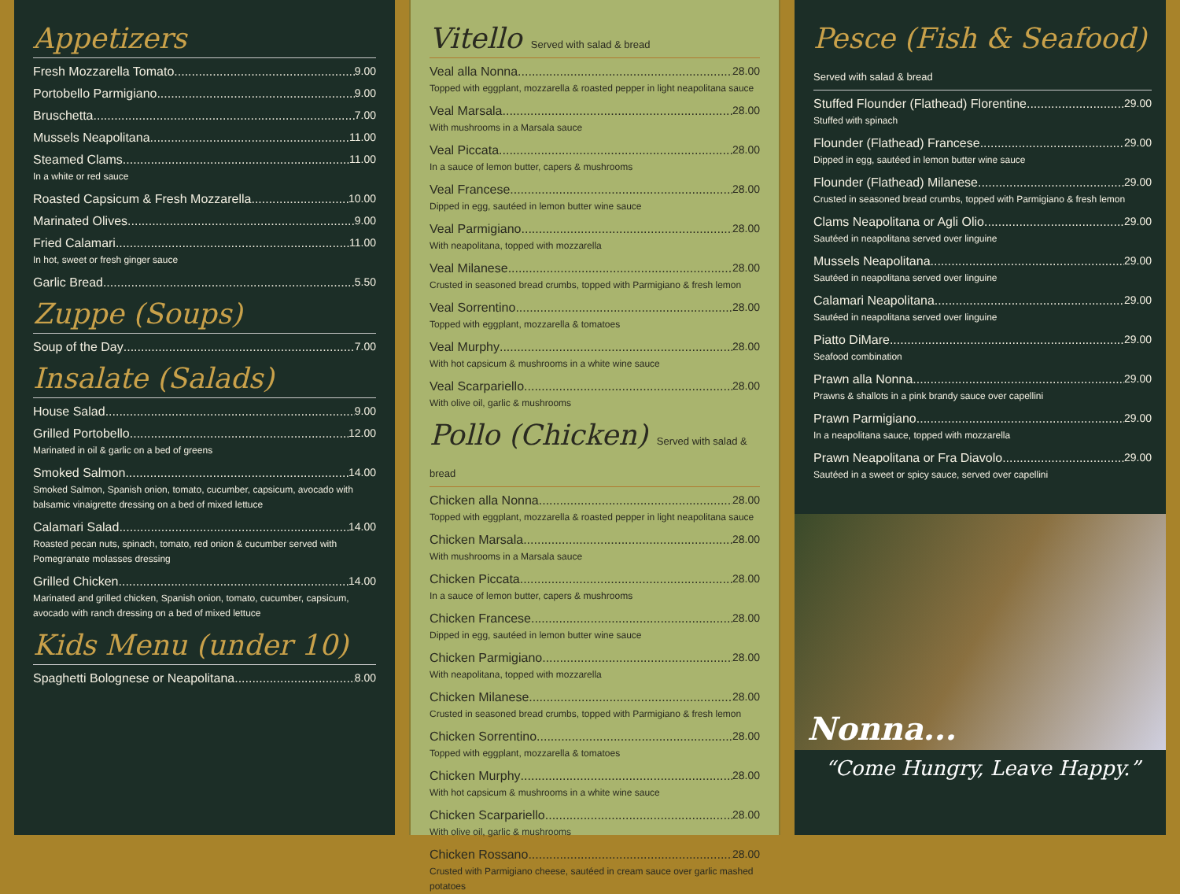Appetizers
Fresh Mozzarella Tomato 9.00
Portobello Parmigiano 9.00
Bruschetta 7.00
Mussels Neapolitana 11.00
Steamed Clams 11.00
In a white or red sauce
Roasted Capsicum & Fresh Mozzarella 10.00
Marinated Olives 9.00
Fried Calamari 11.00
In hot, sweet or fresh ginger sauce
Garlic Bread 5.50
Zuppe (Soups)
Soup of the Day 7.00
Insalate (Salads)
House Salad 9.00
Grilled Portobello 12.00
Marinated in oil & garlic on a bed of greens
Smoked Salmon 14.00
Smoked Salmon, Spanish onion, tomato, cucumber, capsicum, avocado with balsamic vinaigrette dressing on a bed of mixed lettuce
Calamari Salad 14.00
Roasted pecan nuts, spinach, tomato, red onion & cucumber served with Pomegranate molasses dressing
Grilled Chicken 14.00
Marinated and grilled chicken, Spanish onion, tomato, cucumber, capsicum, avocado with ranch dressing on a bed of mixed lettuce
Kids Menu (under 10)
Spaghetti Bolognese or Neapolitana 8.00
Vitello Served with salad & bread
Veal alla Nonna 28.00
Topped with eggplant, mozzarella & roasted pepper in light neapolitana sauce
Veal Marsala 28.00
With mushrooms in a Marsala sauce
Veal Piccata 28.00
In a sauce of lemon butter, capers & mushrooms
Veal Francese 28.00
Dipped in egg, sautéed in lemon butter wine sauce
Veal Parmigiano 28.00
With neapolitana, topped with mozzarella
Veal Milanese 28.00
Crusted in seasoned bread crumbs, topped with Parmigiano & fresh lemon
Veal Sorrentino 28.00
Topped with eggplant, mozzarella & tomatoes
Veal Murphy 28.00
With hot capsicum & mushrooms in a white wine sauce
Veal Scarpariello 28.00
With olive oil, garlic & mushrooms
Pollo (Chicken) Served with salad & bread
Chicken alla Nonna 28.00
Topped with eggplant, mozzarella & roasted pepper in light neapolitana sauce
Chicken Marsala 28.00
With mushrooms in a Marsala sauce
Chicken Piccata 28.00
In a sauce of lemon butter, capers & mushrooms
Chicken Francese 28.00
Dipped in egg, sautéed in lemon butter wine sauce
Chicken Parmigiano 28.00
With neapolitana, topped with mozzarella
Chicken Milanese 28.00
Crusted in seasoned bread crumbs, topped with Parmigiano & fresh lemon
Chicken Sorrentino 28.00
Topped with eggplant, mozzarella & tomatoes
Chicken Murphy 28.00
With hot capsicum & mushrooms in a white wine sauce
Chicken Scarpariello 28.00
With olive oil, garlic & mushrooms
Chicken Rossano 28.00
Crusted with Parmigiano cheese, sautéed in cream sauce over garlic mashed potatoes
Pesce (Fish & Seafood)
Served with salad & bread
Stuffed Flounder (Flathead) Florentine 29.00
Stuffed with spinach
Flounder (Flathead) Francese 29.00
Dipped in egg, sautéed in lemon butter wine sauce
Flounder (Flathead) Milanese 29.00
Crusted in seasoned bread crumbs, topped with Parmigiano & fresh lemon
Clams Neapolitana or Agli Olio 29.00
Sautéed in neapolitana served over linguine
Mussels Neapolitana 29.00
Sautéed in neapolitana served over linguine
Calamari Neapolitana 29.00
Sautéed in neapolitana served over linguine
Piatto DiMare 29.00
Seafood combination
Prawn alla Nonna 29.00
Prawns & shallots in a pink brandy sauce over capellini
Prawn Parmigiano 29.00
In a neapolitana sauce, topped with mozzarella
Prawn Neapolitana or Fra Diavolo 29.00
Sautéed in a sweet or spicy sauce, served over capellini
Nonna...
“Come Hungry, Leave Happy.”